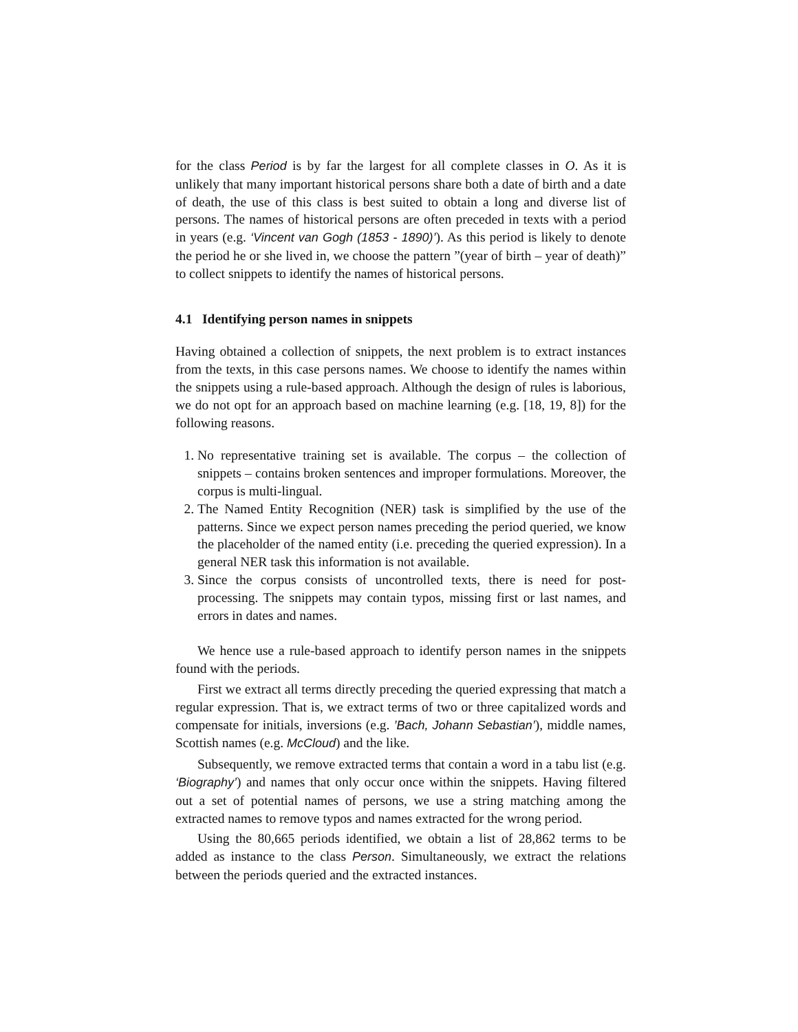for the class Period is by far the largest for all complete classes in O. As it is unlikely that many important historical persons share both a date of birth and a date of death, the use of this class is best suited to obtain a long and diverse list of persons. The names of historical persons are often preceded in texts with a period in years (e.g. ‘Vincent van Gogh (1853 - 1890)’). As this period is likely to denote the period he or she lived in, we choose the pattern ”(year of birth – year of death)” to collect snippets to identify the names of historical persons.
4.1 Identifying person names in snippets
Having obtained a collection of snippets, the next problem is to extract instances from the texts, in this case persons names. We choose to identify the names within the snippets using a rule-based approach. Although the design of rules is laborious, we do not opt for an approach based on machine learning (e.g. [18, 19, 8]) for the following reasons.
1. No representative training set is available. The corpus – the collection of snippets – contains broken sentences and improper formulations. Moreover, the corpus is multi-lingual.
2. The Named Entity Recognition (NER) task is simplified by the use of the patterns. Since we expect person names preceding the period queried, we know the placeholder of the named entity (i.e. preceding the queried expression). In a general NER task this information is not available.
3. Since the corpus consists of uncontrolled texts, there is need for post-processing. The snippets may contain typos, missing first or last names, and errors in dates and names.
We hence use a rule-based approach to identify person names in the snippets found with the periods.
First we extract all terms directly preceding the queried expressing that match a regular expression. That is, we extract terms of two or three capitalized words and compensate for initials, inversions (e.g. ’Bach, Johann Sebastian’), middle names, Scottish names (e.g. McCloud) and the like.
Subsequently, we remove extracted terms that contain a word in a tabu list (e.g. ‘Biography’) and names that only occur once within the snippets. Having filtered out a set of potential names of persons, we use a string matching among the extracted names to remove typos and names extracted for the wrong period.
Using the 80,665 periods identified, we obtain a list of 28,862 terms to be added as instance to the class Person. Simultaneously, we extract the relations between the periods queried and the extracted instances.